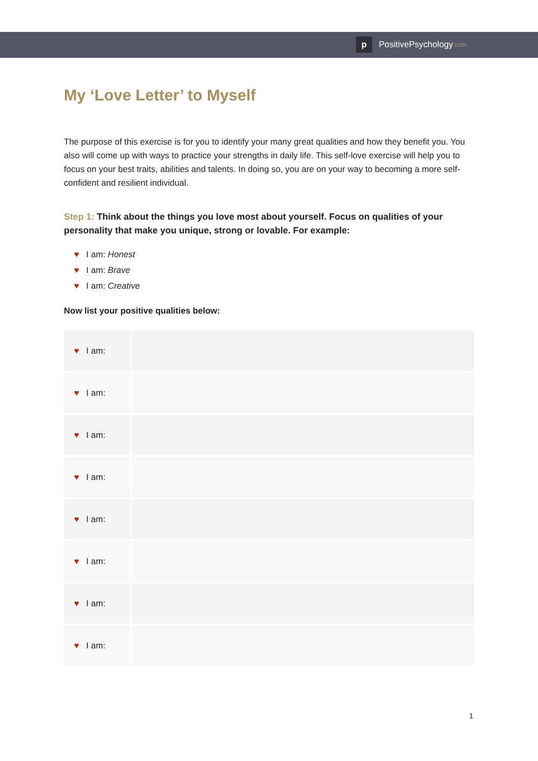p
PositivePsychology.com
My ‘Love Letter’ to Myself
The purpose of this exercise is for you to identify your many great qualities and how they benefit you. You also will come up with ways to practice your strengths in daily life. This self-love exercise will help you to focus on your best traits, abilities and talents. In doing so, you are on your way to becoming a more self-confident and resilient individual.
Step 1: Think about the things you love most about yourself. Focus on qualities of your personality that make you unique, strong or lovable. For example:
♥ I am: Honest
♥ I am: Brave
♥ I am: Creative
Now list your positive qualities below:
| ♥ I am: | |
| ♥ I am: | |
| ♥ I am: | |
| ♥ I am: | |
| ♥ I am: | |
| ♥ I am: | |
| ♥ I am: | |
| ♥ I am: | |
1